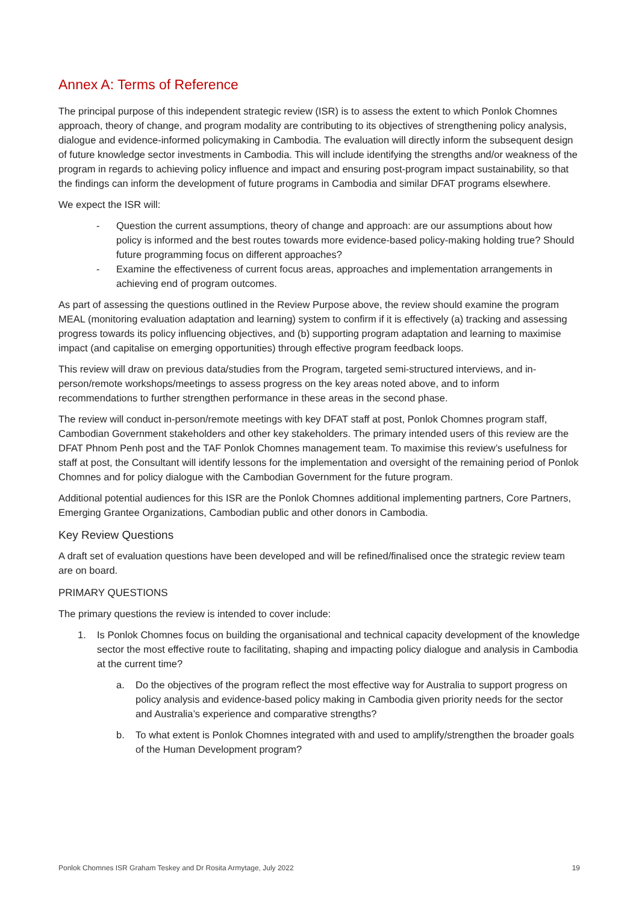Annex A: Terms of Reference
The principal purpose of this independent strategic review (ISR) is to assess the extent to which Ponlok Chomnes approach, theory of change, and program modality are contributing to its objectives of strengthening policy analysis, dialogue and evidence-informed policymaking in Cambodia. The evaluation will directly inform the subsequent design of future knowledge sector investments in Cambodia. This will include identifying the strengths and/or weakness of the program in regards to achieving policy influence and impact and ensuring post-program impact sustainability, so that the findings can inform the development of future programs in Cambodia and similar DFAT programs elsewhere.
We expect the ISR will:
- Question the current assumptions, theory of change and approach: are our assumptions about how policy is informed and the best routes towards more evidence-based policy-making holding true? Should future programming focus on different approaches?
- Examine the effectiveness of current focus areas, approaches and implementation arrangements in achieving end of program outcomes.
As part of assessing the questions outlined in the Review Purpose above, the review should examine the program MEAL (monitoring evaluation adaptation and learning) system to confirm if it is effectively (a) tracking and assessing progress towards its policy influencing objectives, and (b) supporting program adaptation and learning to maximise impact (and capitalise on emerging opportunities) through effective program feedback loops.
This review will draw on previous data/studies from the Program, targeted semi-structured interviews, and in-person/remote workshops/meetings to assess progress on the key areas noted above, and to inform recommendations to further strengthen performance in these areas in the second phase.
The review will conduct in-person/remote meetings with key DFAT staff at post, Ponlok Chomnes program staff, Cambodian Government stakeholders and other key stakeholders. The primary intended users of this review are the DFAT Phnom Penh post and the TAF Ponlok Chomnes management team. To maximise this review’s usefulness for staff at post, the Consultant will identify lessons for the implementation and oversight of the remaining period of Ponlok Chomnes and for policy dialogue with the Cambodian Government for the future program.
Additional potential audiences for this ISR are the Ponlok Chomnes additional implementing partners, Core Partners, Emerging Grantee Organizations, Cambodian public and other donors in Cambodia.
Key Review Questions
A draft set of evaluation questions have been developed and will be refined/finalised once the strategic review team are on board.
PRIMARY QUESTIONS
The primary questions the review is intended to cover include:
1. Is Ponlok Chomnes focus on building the organisational and technical capacity development of the knowledge sector the most effective route to facilitating, shaping and impacting policy dialogue and analysis in Cambodia at the current time?
a. Do the objectives of the program reflect the most effective way for Australia to support progress on policy analysis and evidence-based policy making in Cambodia given priority needs for the sector and Australia’s experience and comparative strengths?
b. To what extent is Ponlok Chomnes integrated with and used to amplify/strengthen the broader goals of the Human Development program?
Ponlok Chomnes ISR Graham Teskey and Dr Rosita Armytage, July 2022 19